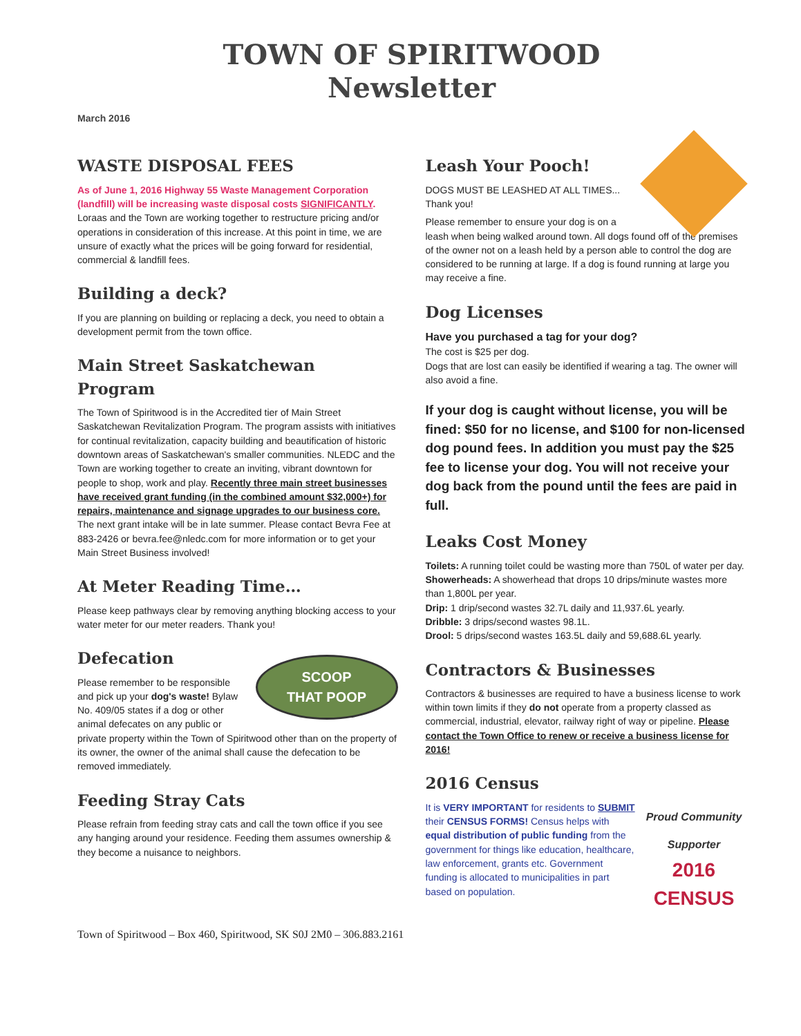TOWN OF SPIRITWOOD
Newsletter
March 2016
WASTE DISPOSAL FEES
As of June 1, 2016 Highway 55 Waste Management Corporation (landfill) will be increasing waste disposal costs SIGNIFICANTLY. Loraas and the Town are working together to restructure pricing and/or operations in consideration of this increase. At this point in time, we are unsure of exactly what the prices will be going forward for residential, commercial & landfill fees.
Building a deck?
If you are planning on building or replacing a deck, you need to obtain a development permit from the town office.
Main Street Saskatchewan Program
The Town of Spiritwood is in the Accredited tier of Main Street Saskatchewan Revitalization Program. The program assists with initiatives for continual revitalization, capacity building and beautification of historic downtown areas of Saskatchewan's smaller communities. NLEDC and the Town are working together to create an inviting, vibrant downtown for people to shop, work and play. Recently three main street businesses have received grant funding (in the combined amount $32,000+) for repairs, maintenance and signage upgrades to our business core. The next grant intake will be in late summer. Please contact Bevra Fee at 883-2426 or bevra.fee@nledc.com for more information or to get your Main Street Business involved!
At Meter Reading Time…
Please keep pathways clear by removing anything blocking access to your water meter for our meter readers. Thank you!
Defecation
SCOOP
THAT POOP
Please remember to be responsible and pick up your dog's waste! Bylaw No. 409/05 states if a dog or other animal defecates on any public or private property within the Town of Spiritwood other than on the property of its owner, the owner of the animal shall cause the defecation to be removed immediately.
Feeding Stray Cats
Please refrain from feeding stray cats and call the town office if you see any hanging around your residence. Feeding them assumes ownership & they become a nuisance to neighbors.
Leash Your Pooch!
DOGS MUST BE LEASHED AT ALL TIMES... Thank you!
Please remember to ensure your dog is on a leash when being walked around town. All dogs found off of the premises of the owner not on a leash held by a person able to control the dog are considered to be running at large. If a dog is found running at large you may receive a fine.
Dog Licenses
Have you purchased a tag for your dog?
The cost is $25 per dog.
Dogs that are lost can easily be identified if wearing a tag. The owner will also avoid a fine.
If your dog is caught without license, you will be fined: $50 for no license, and $100 for non-licensed dog pound fees. In addition you must pay the $25 fee to license your dog. You will not receive your dog back from the pound until the fees are paid in full.
Leaks Cost Money
Toilets: A running toilet could be wasting more than 750L of water per day.
Showerheads: A showerhead that drops 10 drips/minute wastes more than 1,800L per year.
Drip: 1 drip/second wastes 32.7L daily and 11,937.6L yearly.
Dribble: 3 drips/second wastes 98.1L.
Drool: 5 drips/second wastes 163.5L daily and 59,688.6L yearly.
Contractors & Businesses
Contractors & businesses are required to have a business license to work within town limits if they do not operate from a property classed as commercial, industrial, elevator, railway right of way or pipeline. Please contact the Town Office to renew or receive a business license for 2016!
2016 Census
Proud Community Supporter
2016
CENSUS
It is VERY IMPORTANT for residents to SUBMIT their CENSUS FORMS! Census helps with equal distribution of public funding from the government for things like education, healthcare, law enforcement, grants etc. Government funding is allocated to municipalities in part based on population.
Town of Spiritwood – Box 460, Spiritwood, SK S0J 2M0 – 306.883.2161